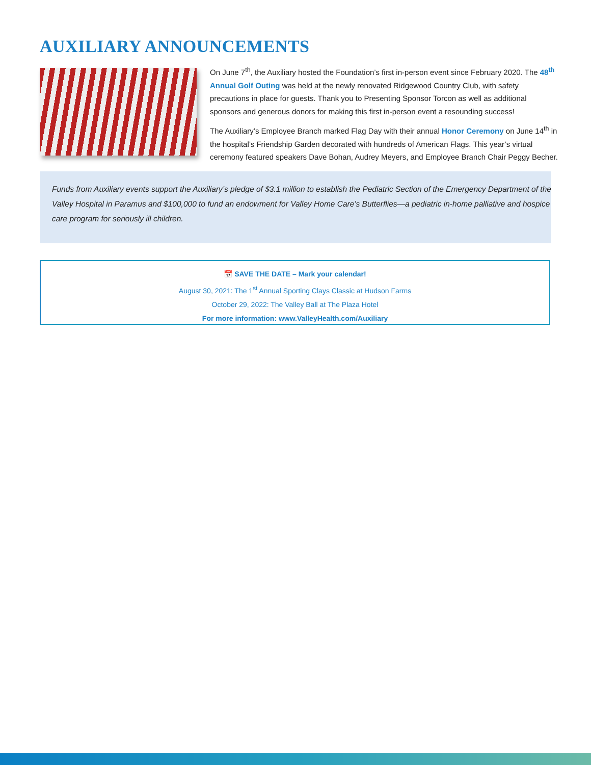AUXILIARY ANNOUNCEMENTS
On June 7<sup>th</sup>, the Auxiliary hosted the Foundation’s first in-person event since February 2020. The 48<sup>th</sup> Annual Golf Outing was held at the newly renovated Ridgewood Country Club, with safety precautions in place for guests. Thank you to Presenting Sponsor Torcon as well as additional sponsors and generous donors for making this first in-person event a resounding success!
The Auxiliary’s Employee Branch marked Flag Day with their annual Honor Ceremony on June 14<sup>th</sup> in the hospital’s Friendship Garden decorated with hundreds of American Flags. This year’s virtual ceremony featured speakers Dave Bohan, Audrey Meyers, and Employee Branch Chair Peggy Becher.
Funds from Auxiliary events support the Auxiliary’s pledge of $3.1 million to establish the Pediatric Section of the Emergency Department of the Valley Hospital in Paramus and $100,000 to fund an endowment for Valley Home Care’s Butterflies—a pediatric in-home palliative and hospice care program for seriously ill children.
📅 SAVE THE DATE – Mark your calendar!
August 30, 2021: The 1<sup>st</sup> Annual Sporting Clays Classic at Hudson Farms
October 29, 2022: The Valley Ball at The Plaza Hotel
For more information: www.ValleyHealth.com/Auxiliary